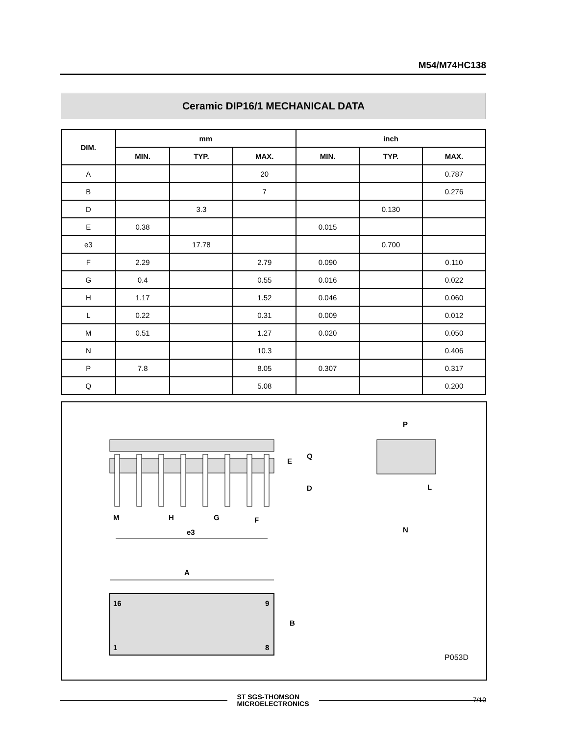M54/M74HC138
Ceramic DIP16/1 MECHANICAL DATA
| DIM. | mm | | | inch | | |
| --- | --- | --- | --- | --- | --- | --- |
| | MIN. | TYP. | MAX. | MIN. | TYP. | MAX. |
| A | | | 20 | | | 0.787 |
| B | | | 7 | | | 0.276 |
| D | | 3.3 | | | 0.130 | |
| E | 0.38 | | | 0.015 | | |
| e3 | | 17.78 | | | 0.700 | |
| F | 2.29 | | 2.79 | 0.090 | | 0.110 |
| G | 0.4 | | 0.55 | 0.016 | | 0.022 |
| H | 1.17 | | 1.52 | 0.046 | | 0.060 |
| L | 0.22 | | 0.31 | 0.009 | | 0.012 |
| M | 0.51 | | 1.27 | 0.020 | | 0.050 |
| N | | | 10.3 | | | 0.406 |
| P | 7.8 | | 8.05 | 0.307 | | 0.317 |
| Q | | | 5.08 | | | 0.200 |
M
H
G
F
e3
E
Q
D
P
L
N
A
16
9
1
8
B
P053D
ST SGS-THOMSON
MICROELECTRONICS
7/10